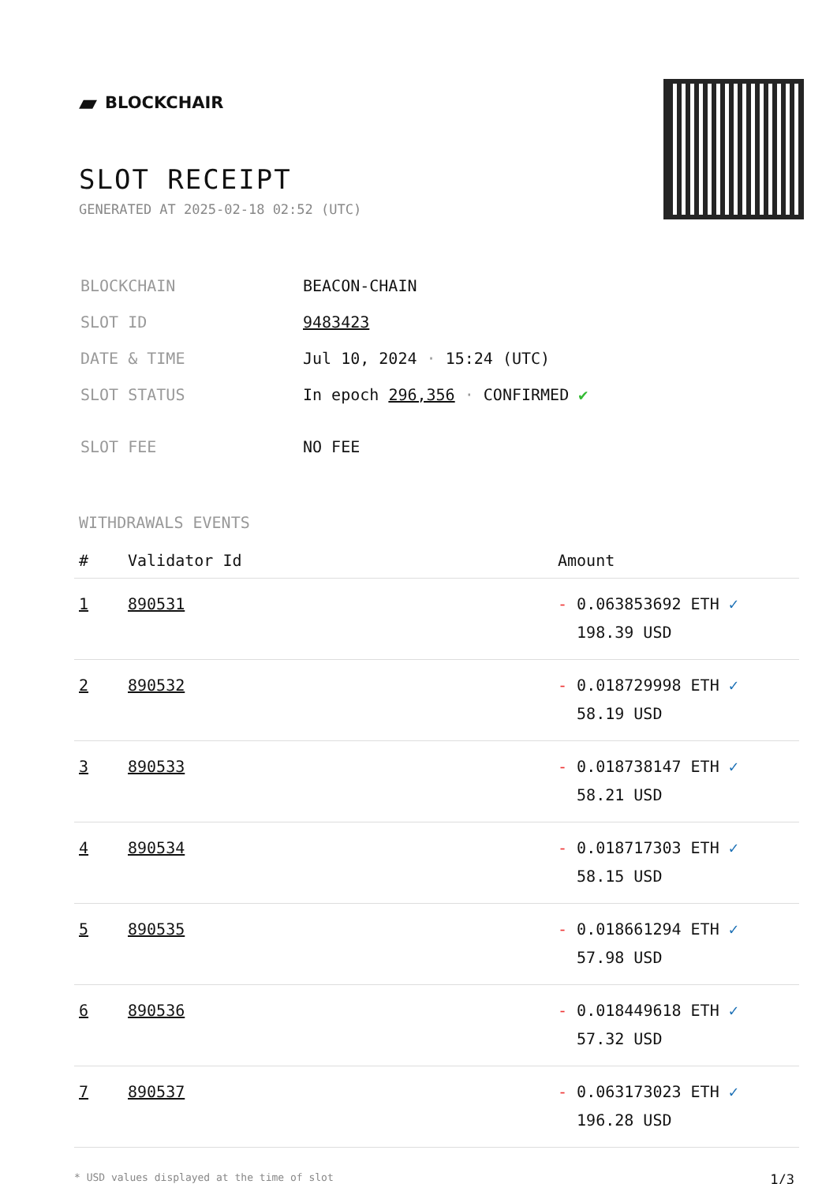▰ BLOCKCHAIR
SLOT RECEIPT
GENERATED AT 2025-02-18 02:52 (UTC)
| BLOCKCHAIN | BEACON-CHAIN |
| SLOT ID | 9483423 |
| DATE & TIME | Jul 10, 2024 · 15:24 (UTC) |
| SLOT STATUS | In epoch 296,356 · CONFIRMED ✔ |
| SLOT FEE | NO FEE |
WITHDRAWALS EVENTS
| # | Validator Id | Amount |
| --- | --- | --- |
| 1 | 890531 | - 0.063853692 ETH ✓ 198.39 USD |
| 2 | 890532 | - 0.018729998 ETH ✓ 58.19 USD |
| 3 | 890533 | - 0.018738147 ETH ✓ 58.21 USD |
| 4 | 890534 | - 0.018717303 ETH ✓ 58.15 USD |
| 5 | 890535 | - 0.018661294 ETH ✓ 57.98 USD |
| 6 | 890536 | - 0.018449618 ETH ✓ 57.32 USD |
| 7 | 890537 | - 0.063173023 ETH ✓ 196.28 USD |
* USD values displayed at the time of slot 1/3